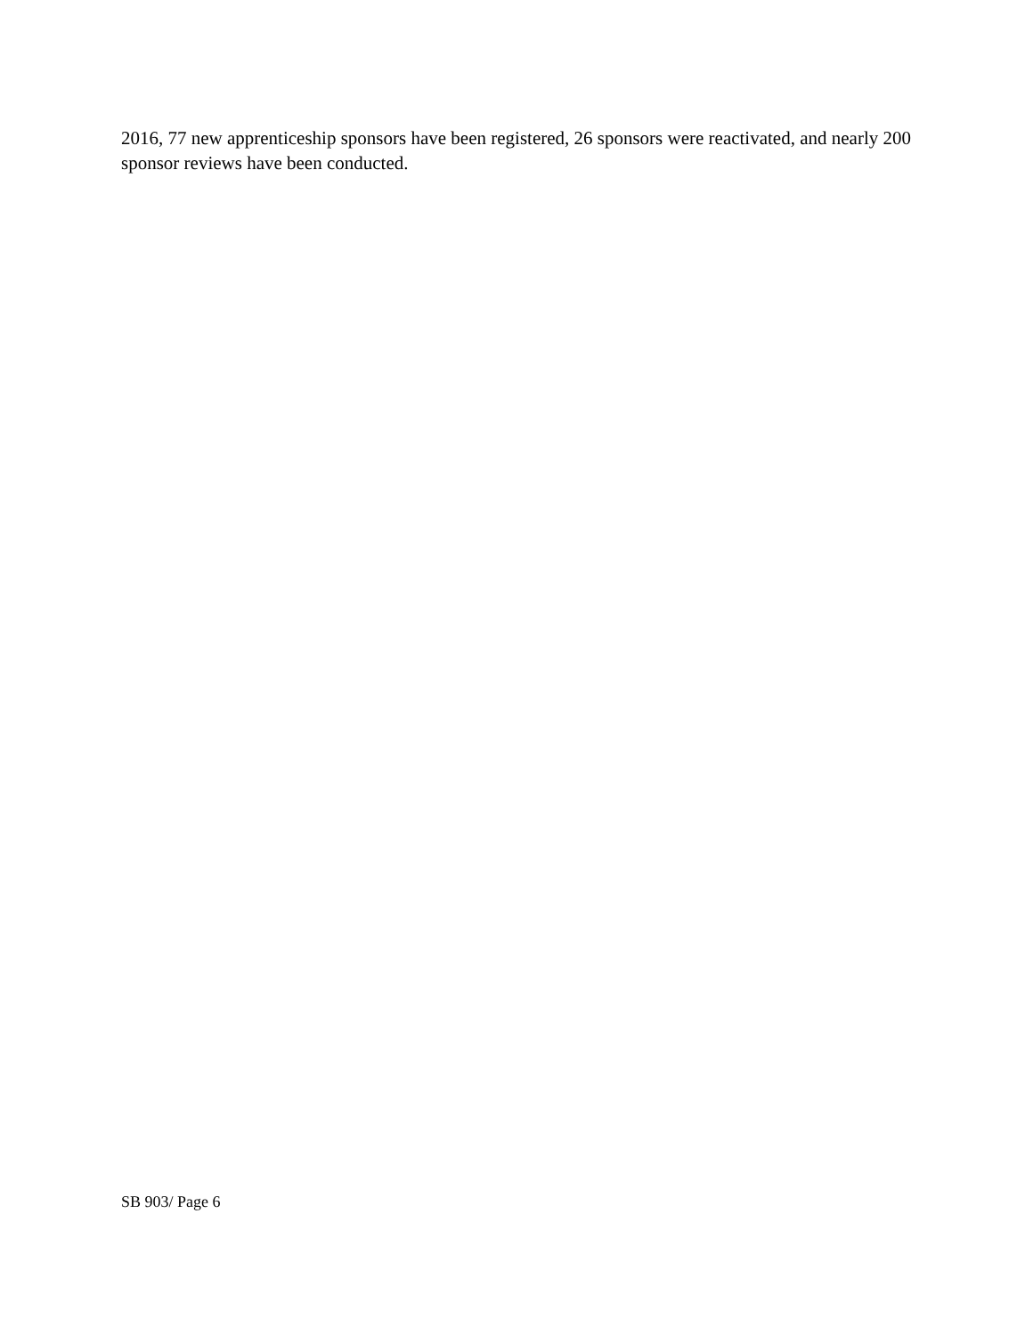2016, 77 new apprenticeship sponsors have been registered, 26 sponsors were reactivated, and nearly 200 sponsor reviews have been conducted.
SB 903/ Page 6